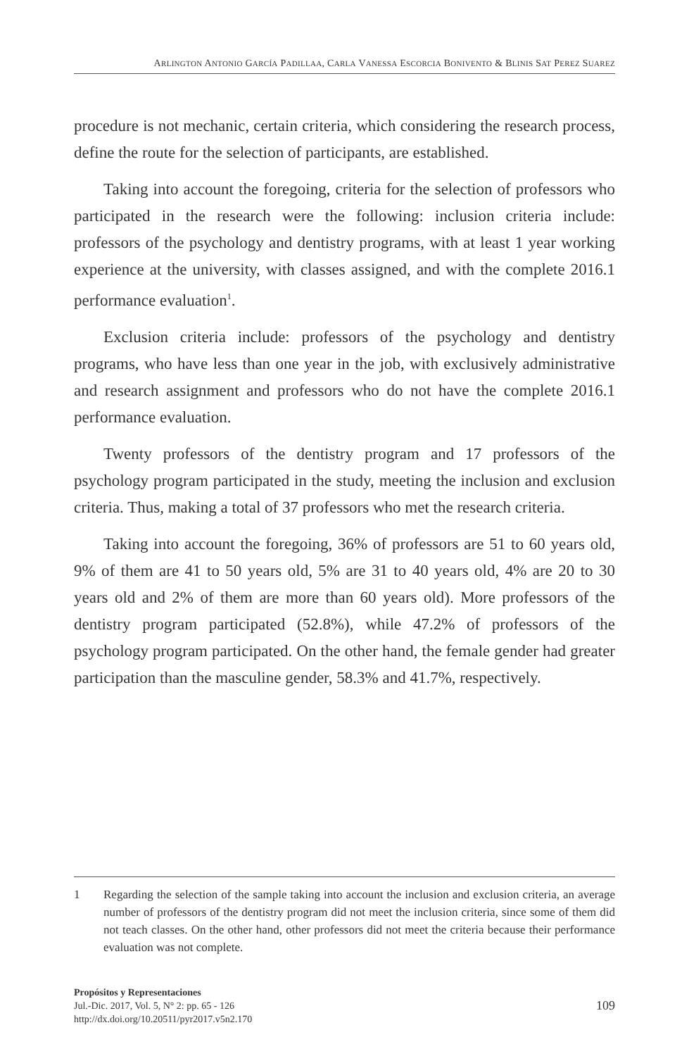ARLINGTON ANTONIO GARCÍA PADILLAA, CARLA VANESSA ESCORCIA BONIVENTO & BLINIS SAT PEREZ SUAREZ
procedure is not mechanic, certain criteria, which considering the research process, define the route for the selection of participants, are established.
Taking into account the foregoing, criteria for the selection of professors who participated in the research were the following: inclusion criteria include: professors of the psychology and dentistry programs, with at least 1 year working experience at the university, with classes assigned, and with the complete 2016.1 performance evaluation<sup>1</sup>.
Exclusion criteria include: professors of the psychology and dentistry programs, who have less than one year in the job, with exclusively administrative and research assignment and professors who do not have the complete 2016.1 performance evaluation.
Twenty professors of the dentistry program and 17 professors of the psychology program participated in the study, meeting the inclusion and exclusion criteria. Thus, making a total of 37 professors who met the research criteria.
Taking into account the foregoing, 36% of professors are 51 to 60 years old, 9% of them are 41 to 50 years old, 5% are 31 to 40 years old, 4% are 20 to 30 years old and 2% of them are more than 60 years old). More professors of the dentistry program participated (52.8%), while 47.2% of professors of the psychology program participated. On the other hand, the female gender had greater participation than the masculine gender, 58.3% and 41.7%, respectively.
1 Regarding the selection of the sample taking into account the inclusion and exclusion criteria, an average number of professors of the dentistry program did not meet the inclusion criteria, since some of them did not teach classes. On the other hand, other professors did not meet the criteria because their performance evaluation was not complete.
Propósitos y Representaciones
Jul.-Dic. 2017, Vol. 5, N° 2: pp. 65 - 126
http://dx.doi.org/10.20511/pyr2017.v5n2.170
109